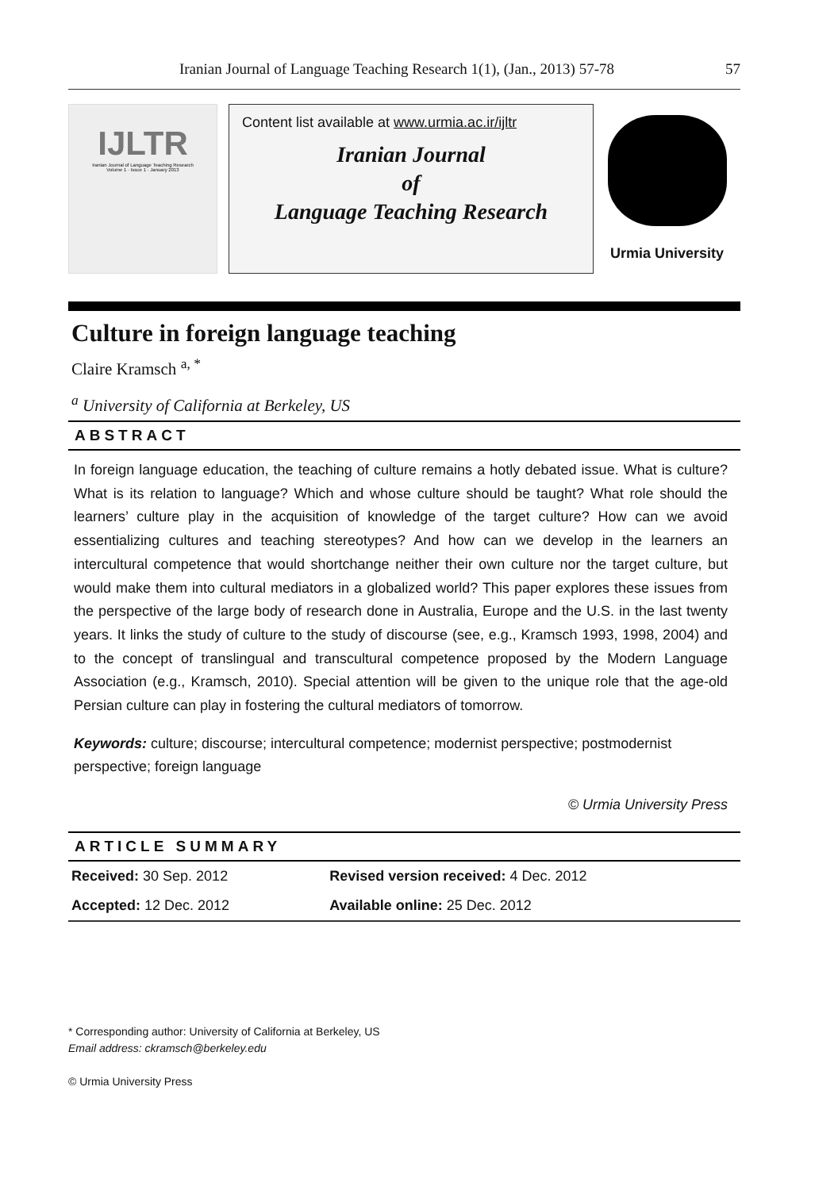Iranian Journal of Language Teaching Research 1(1), (Jan., 2013) 57-78 57
IJLTR
Iranian Journal of Language Teaching Research
Volume 1 · Issue 1 · January 2013
Content list available at www.urmia.ac.ir/ijltr
Iranian Journal
of
Language Teaching Research
Urmia University
Culture in foreign language teaching
Claire Kramsch <sup>a, *</sup>
<sup>a</sup> University of California at Berkeley, US
ABSTRACT
In foreign language education, the teaching of culture remains a hotly debated issue. What is culture? What is its relation to language? Which and whose culture should be taught? What role should the learners’ culture play in the acquisition of knowledge of the target culture? How can we avoid essentializing cultures and teaching stereotypes? And how can we develop in the learners an intercultural competence that would shortchange neither their own culture nor the target culture, but would make them into cultural mediators in a globalized world? This paper explores these issues from the perspective of the large body of research done in Australia, Europe and the U.S. in the last twenty years. It links the study of culture to the study of discourse (see, e.g., Kramsch 1993, 1998, 2004) and to the concept of translingual and transcultural competence proposed by the Modern Language Association (e.g., Kramsch, 2010). Special attention will be given to the unique role that the age-old Persian culture can play in fostering the cultural mediators of tomorrow.
Keywords: culture; discourse; intercultural competence; modernist perspective; postmodernist perspective; foreign language
© Urmia University Press
ARTICLE SUMMARY
| Received: 30 Sep. 2012 | Revised version received: 4 Dec. 2012 |
| Accepted: 12 Dec. 2012 | Available online: 25 Dec. 2012 |
* Corresponding author: University of California at Berkeley, US
Email address: ckramsch@berkeley.edu
© Urmia University Press